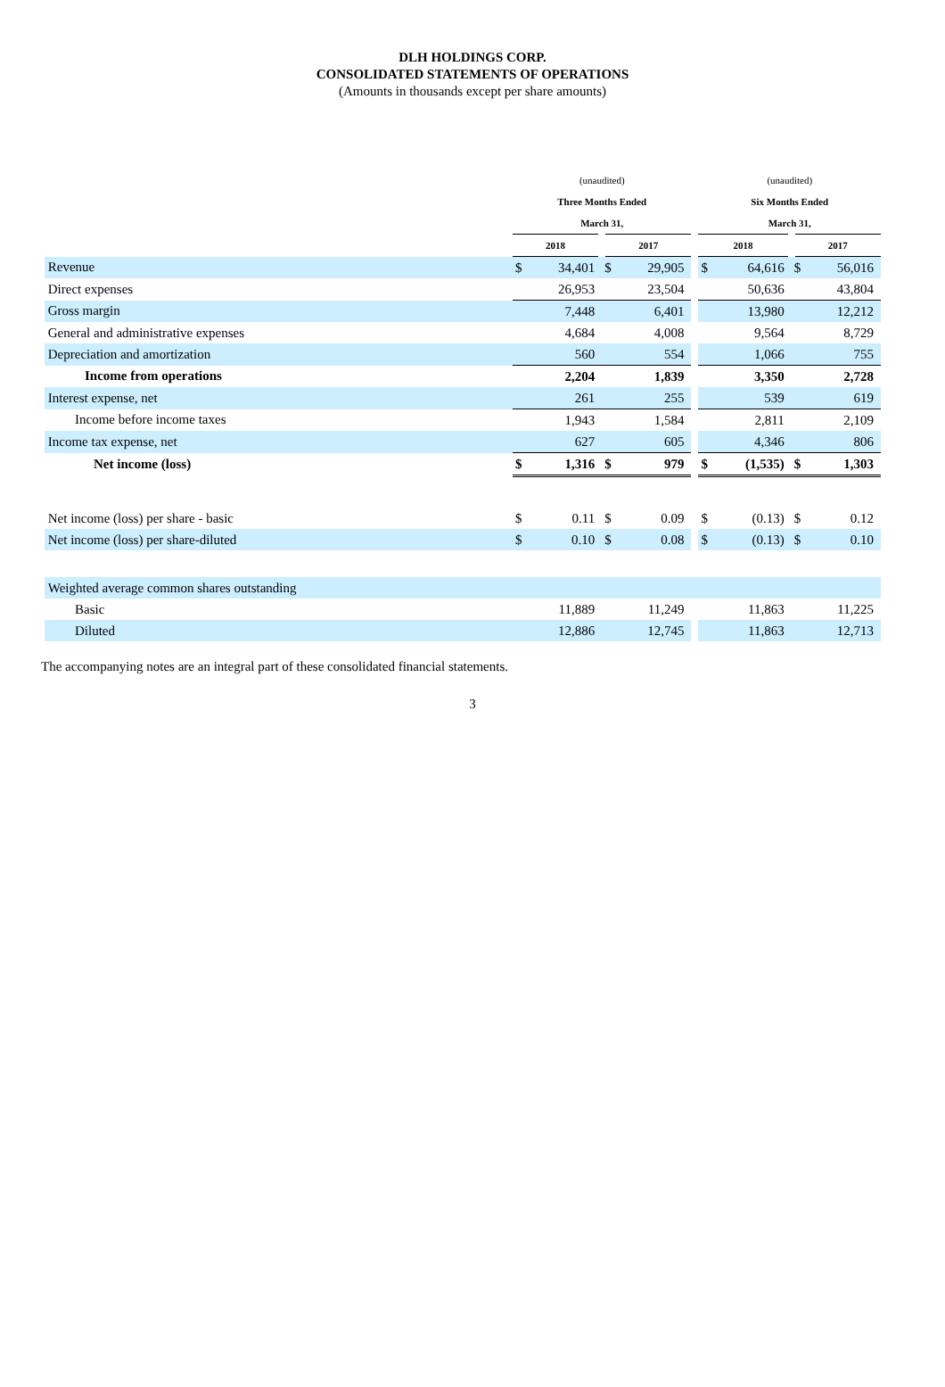DLH HOLDINGS CORP.
CONSOLIDATED STATEMENTS OF OPERATIONS
(Amounts in thousands except per share amounts)
| | (unaudited) | | | | | (unaudited) | | | |
| --- | --- | --- | --- | --- | --- | --- | --- | --- | --- |
| | Three Months Ended | | | | | Six Months Ended | | | |
| | March 31, | | | | | March 31, | | | |
| | 2018 | | 2017 | | | 2018 | | 2017 | |
| Revenue | $ | 34,401 | $ | 29,905 | | $ | 64,616 | $ | 56,016 |
| Direct expenses | | 26,953 | | 23,504 | | | 50,636 | | 43,804 |
| Gross margin | | 7,448 | | 6,401 | | | 13,980 | | 12,212 |
| General and administrative expenses | | 4,684 | | 4,008 | | | 9,564 | | 8,729 |
| Depreciation and amortization | | 560 | | 554 | | | 1,066 | | 755 |
| Income from operations | | 2,204 | | 1,839 | | | 3,350 | | 2,728 |
| Interest expense, net | | 261 | | 255 | | | 539 | | 619 |
| Income before income taxes | | 1,943 | | 1,584 | | | 2,811 | | 2,109 |
| Income tax expense, net | | 627 | | 605 | | | 4,346 | | 806 |
| Net income (loss) | $ | 1,316 | $ | 979 | | $ | (1,535) | $ | 1,303 |
| Net income (loss) per share - basic | $ | 0.11 | $ | 0.09 | | $ | (0.13) | $ | 0.12 |
| Net income (loss) per share-diluted | $ | 0.10 | $ | 0.08 | | $ | (0.13) | $ | 0.10 |
| Weighted average common shares outstanding | | | | | | | | | |
| Basic | | 11,889 | | 11,249 | | | 11,863 | | 11,225 |
| Diluted | | 12,886 | | 12,745 | | | 11,863 | | 12,713 |
The accompanying notes are an integral part of these consolidated financial statements.
3